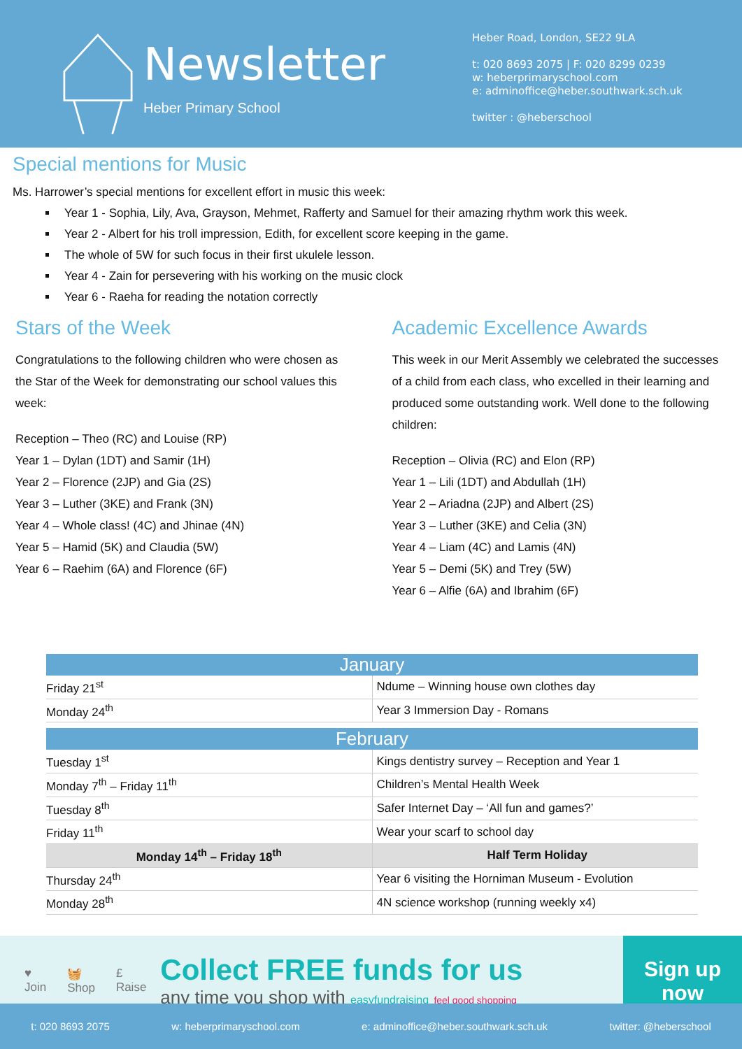Newsletter
Heber Primary School
Heber Road, London, SE22 9LA
t: 020 8693 2075 | F: 020 8299 0239
w: heberprimaryschool.com
e: adminoffice@heber.southwark.sch.uk
twitter : @heberschool
Special mentions for Music
Ms. Harrower’s special mentions for excellent effort in music this week:
Year 1 - Sophia, Lily, Ava, Grayson, Mehmet, Rafferty and Samuel for their amazing rhythm work this week.
Year 2 - Albert for his troll impression, Edith, for excellent score keeping in the game.
The whole of 5W for such focus in their first ukulele lesson.
Year 4 - Zain for persevering with his working on the music clock
Year 6 - Raeha for reading the notation correctly
Stars of the Week
Congratulations to the following children who were chosen as the Star of the Week for demonstrating our school values this week:
Reception – Theo (RC) and Louise (RP)
Year 1 – Dylan (1DT) and Samir (1H)
Year 2 – Florence (2JP) and Gia (2S)
Year 3 – Luther (3KE) and Frank (3N)
Year 4 – Whole class! (4C) and Jhinae (4N)
Year 5 – Hamid (5K) and Claudia (5W)
Year 6 – Raehim (6A) and Florence (6F)
Academic Excellence Awards
This week in our Merit Assembly we celebrated the successes of a child from each class, who excelled in their learning and produced some outstanding work. Well done to the following children:
Reception – Olivia (RC) and Elon (RP)
Year 1 – Lili (1DT) and Abdullah (1H)
Year 2 – Ariadna (2JP) and Albert (2S)
Year 3 – Luther (3KE) and Celia (3N)
Year 4 – Liam (4C) and Lamis (4N)
Year 5 – Demi (5K) and Trey (5W)
Year 6 – Alfie (6A) and Ibrahim (6F)
| January | |
| --- | --- |
| Friday 21<sup>st</sup> | Ndume – Winning house own clothes day |
| Monday 24<sup>th</sup> | Year 3 Immersion Day - Romans |
| February | |
| --- | --- |
| Tuesday 1<sup>st</sup> | Kings dentistry survey – Reception and Year 1 |
| Monday 7<sup>th</sup> – Friday 11<sup>th</sup> | Children’s Mental Health Week |
| Tuesday 8<sup>th</sup> | Safer Internet Day – ‘All fun and games?’ |
| Friday 11<sup>th</sup> | Wear your scarf to school day |
| Monday 14<sup>th</sup> – Friday 18<sup>th</sup> | Half Term Holiday |
| Thursday 24<sup>th</sup> | Year 6 visiting the Horniman Museum - Evolution |
| Monday 28<sup>th</sup> | 4N science workshop (running weekly x4) |
♥
Join 🧺
Shop £
Raise
Collect FREE funds for us
any time you shop with easyfundraising feel good shopping
Sign up
now
t: 020 8693 2075 w: heberprimaryschool.com e: adminoffice@heber.southwark.sch.uk twitter: @heberschool